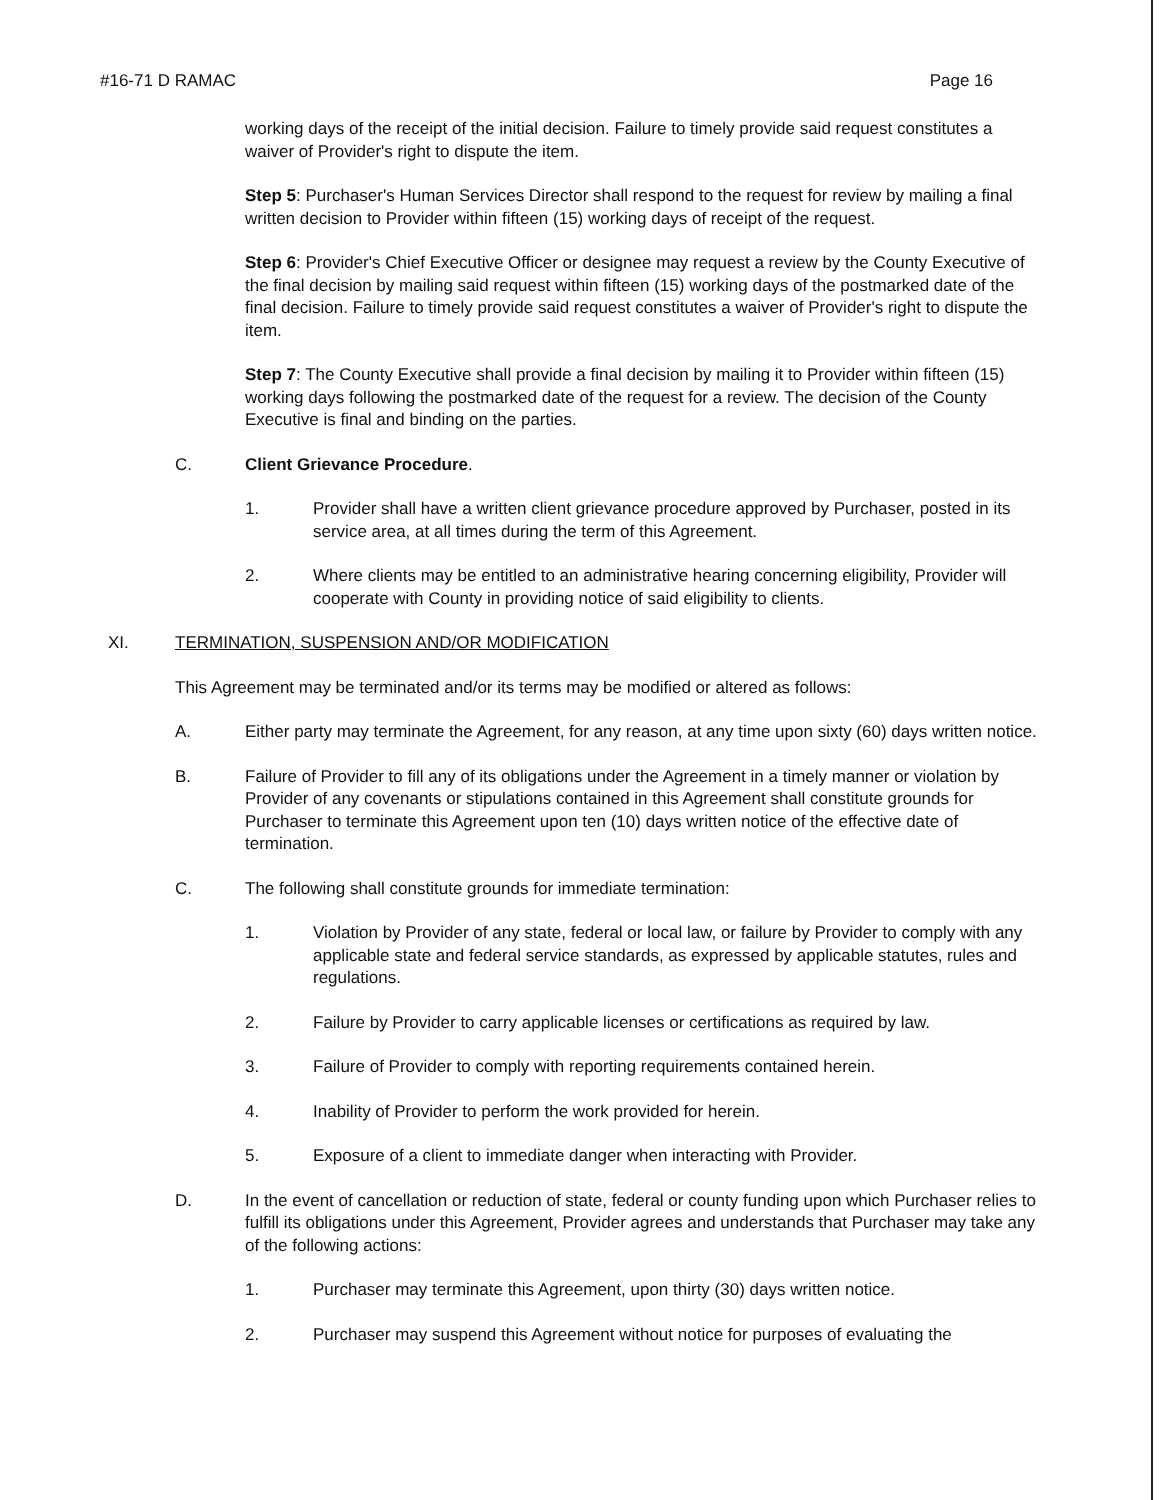#16-71 D RAMAC Page 16
working days of the receipt of the initial decision. Failure to timely provide said request constitutes a waiver of Provider's right to dispute the item.
Step 5: Purchaser's Human Services Director shall respond to the request for review by mailing a final written decision to Provider within fifteen (15) working days of receipt of the request.
Step 6: Provider's Chief Executive Officer or designee may request a review by the County Executive of the final decision by mailing said request within fifteen (15) working days of the postmarked date of the final decision. Failure to timely provide said request constitutes a waiver of Provider's right to dispute the item.
Step 7: The County Executive shall provide a final decision by mailing it to Provider within fifteen (15) working days following the postmarked date of the request for a review. The decision of the County Executive is final and binding on the parties.
C. Client Grievance Procedure.
1. Provider shall have a written client grievance procedure approved by Purchaser, posted in its service area, at all times during the term of this Agreement.
2. Where clients may be entitled to an administrative hearing concerning eligibility, Provider will cooperate with County in providing notice of said eligibility to clients.
XI. TERMINATION, SUSPENSION AND/OR MODIFICATION
This Agreement may be terminated and/or its terms may be modified or altered as follows:
A. Either party may terminate the Agreement, for any reason, at any time upon sixty (60) days written notice.
B. Failure of Provider to fill any of its obligations under the Agreement in a timely manner or violation by Provider of any covenants or stipulations contained in this Agreement shall constitute grounds for Purchaser to terminate this Agreement upon ten (10) days written notice of the effective date of termination.
C. The following shall constitute grounds for immediate termination:
1. Violation by Provider of any state, federal or local law, or failure by Provider to comply with any applicable state and federal service standards, as expressed by applicable statutes, rules and regulations.
2. Failure by Provider to carry applicable licenses or certifications as required by law.
3. Failure of Provider to comply with reporting requirements contained herein.
4. Inability of Provider to perform the work provided for herein.
5. Exposure of a client to immediate danger when interacting with Provider.
D. In the event of cancellation or reduction of state, federal or county funding upon which Purchaser relies to fulfill its obligations under this Agreement, Provider agrees and understands that Purchaser may take any of the following actions:
1. Purchaser may terminate this Agreement, upon thirty (30) days written notice.
2. Purchaser may suspend this Agreement without notice for purposes of evaluating the